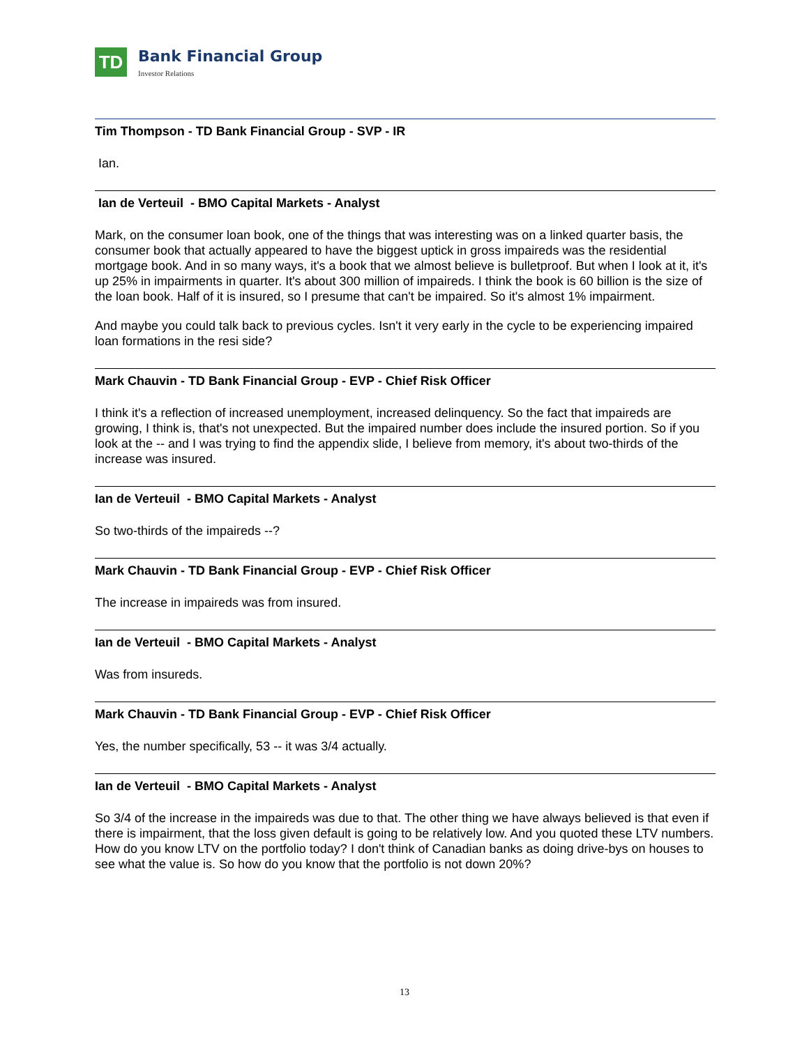TD
Bank Financial Group
Investor Relations
Tim Thompson - TD Bank Financial Group - SVP - IR
Ian.
Ian de Verteuil - BMO Capital Markets - Analyst
Mark, on the consumer loan book, one of the things that was interesting was on a linked quarter basis, the consumer book that actually appeared to have the biggest uptick in gross impaireds was the residential mortgage book. And in so many ways, it's a book that we almost believe is bulletproof. But when I look at it, it's up 25% in impairments in quarter. It's about 300 million of impaireds. I think the book is 60 billion is the size of the loan book. Half of it is insured, so I presume that can't be impaired. So it's almost 1% impairment.
And maybe you could talk back to previous cycles. Isn't it very early in the cycle to be experiencing impaired loan formations in the resi side?
Mark Chauvin - TD Bank Financial Group - EVP - Chief Risk Officer
I think it's a reflection of increased unemployment, increased delinquency. So the fact that impaireds are growing, I think is, that's not unexpected. But the impaired number does include the insured portion. So if you look at the -- and I was trying to find the appendix slide, I believe from memory, it's about two-thirds of the increase was insured.
Ian de Verteuil - BMO Capital Markets - Analyst
So two-thirds of the impaireds --?
Mark Chauvin - TD Bank Financial Group - EVP - Chief Risk Officer
The increase in impaireds was from insured.
Ian de Verteuil - BMO Capital Markets - Analyst
Was from insureds.
Mark Chauvin - TD Bank Financial Group - EVP - Chief Risk Officer
Yes, the number specifically, 53 -- it was 3/4 actually.
Ian de Verteuil - BMO Capital Markets - Analyst
So 3/4 of the increase in the impaireds was due to that. The other thing we have always believed is that even if there is impairment, that the loss given default is going to be relatively low. And you quoted these LTV numbers. How do you know LTV on the portfolio today? I don't think of Canadian banks as doing drive-bys on houses to see what the value is. So how do you know that the portfolio is not down 20%?
13